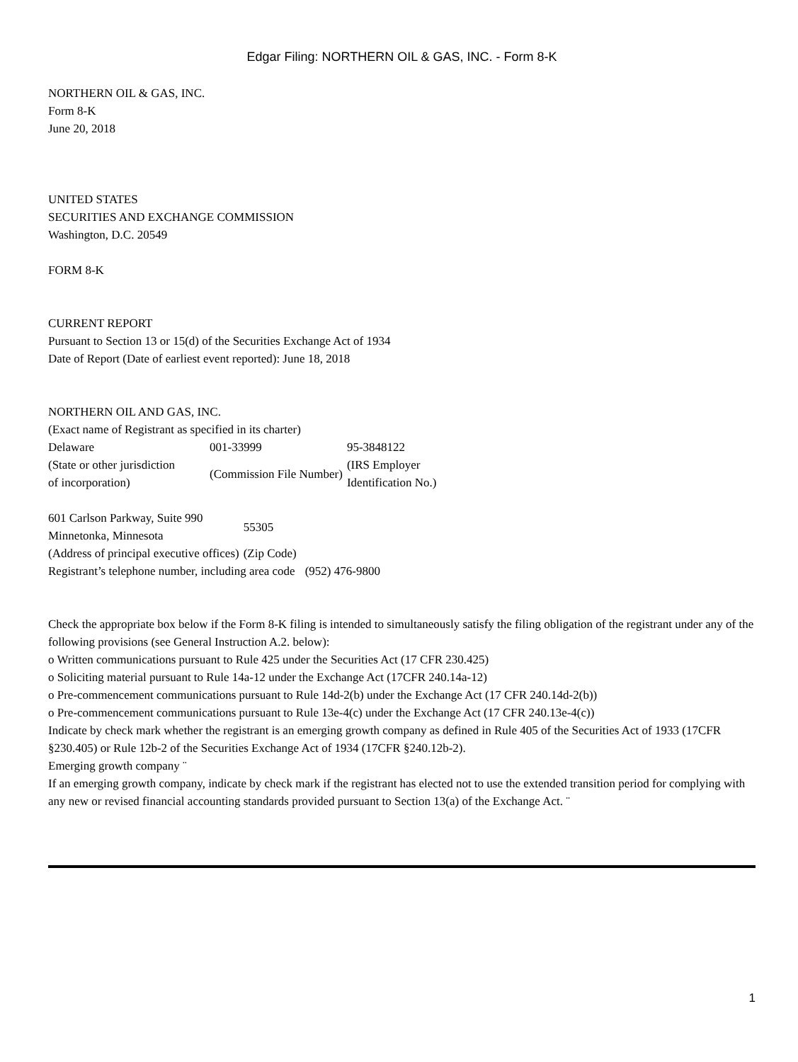Edgar Filing: NORTHERN OIL & GAS, INC. - Form 8-K
NORTHERN OIL & GAS, INC.
Form 8-K
June 20, 2018
UNITED STATES
SECURITIES AND EXCHANGE COMMISSION
Washington, D.C. 20549
FORM 8-K
CURRENT REPORT
Pursuant to Section 13 or 15(d) of the Securities Exchange Act of 1934
Date of Report (Date of earliest event reported): June 18, 2018
NORTHERN OIL AND GAS, INC.
(Exact name of Registrant as specified in its charter)
| Delaware | 001-33999 | 95-3848122 |
| (State or other jurisdiction of incorporation) | (Commission File Number) | (IRS Employer Identification No.) |
| 601 Carlson Parkway, Suite 990 Minnetonka, Minnesota | 55305 |
| (Address of principal executive offices) | (Zip Code) |
| Registrant’s telephone number, including area code | (952) 476-9800 |
Check the appropriate box below if the Form 8-K filing is intended to simultaneously satisfy the filing obligation of the registrant under any of the following provisions (see General Instruction A.2. below):
o Written communications pursuant to Rule 425 under the Securities Act (17 CFR 230.425)
o Soliciting material pursuant to Rule 14a-12 under the Exchange Act (17CFR 240.14a-12)
o Pre-commencement communications pursuant to Rule 14d-2(b) under the Exchange Act (17 CFR 240.14d-2(b))
o Pre-commencement communications pursuant to Rule 13e-4(c) under the Exchange Act (17 CFR 240.13e-4(c))
Indicate by check mark whether the registrant is an emerging growth company as defined in Rule 405 of the Securities Act of 1933 (17CFR §230.405) or Rule 12b-2 of the Securities Exchange Act of 1934 (17CFR §240.12b-2).
Emerging growth company ¨
If an emerging growth company, indicate by check mark if the registrant has elected not to use the extended transition period for complying with any new or revised financial accounting standards provided pursuant to Section 13(a) of the Exchange Act. ¨
1